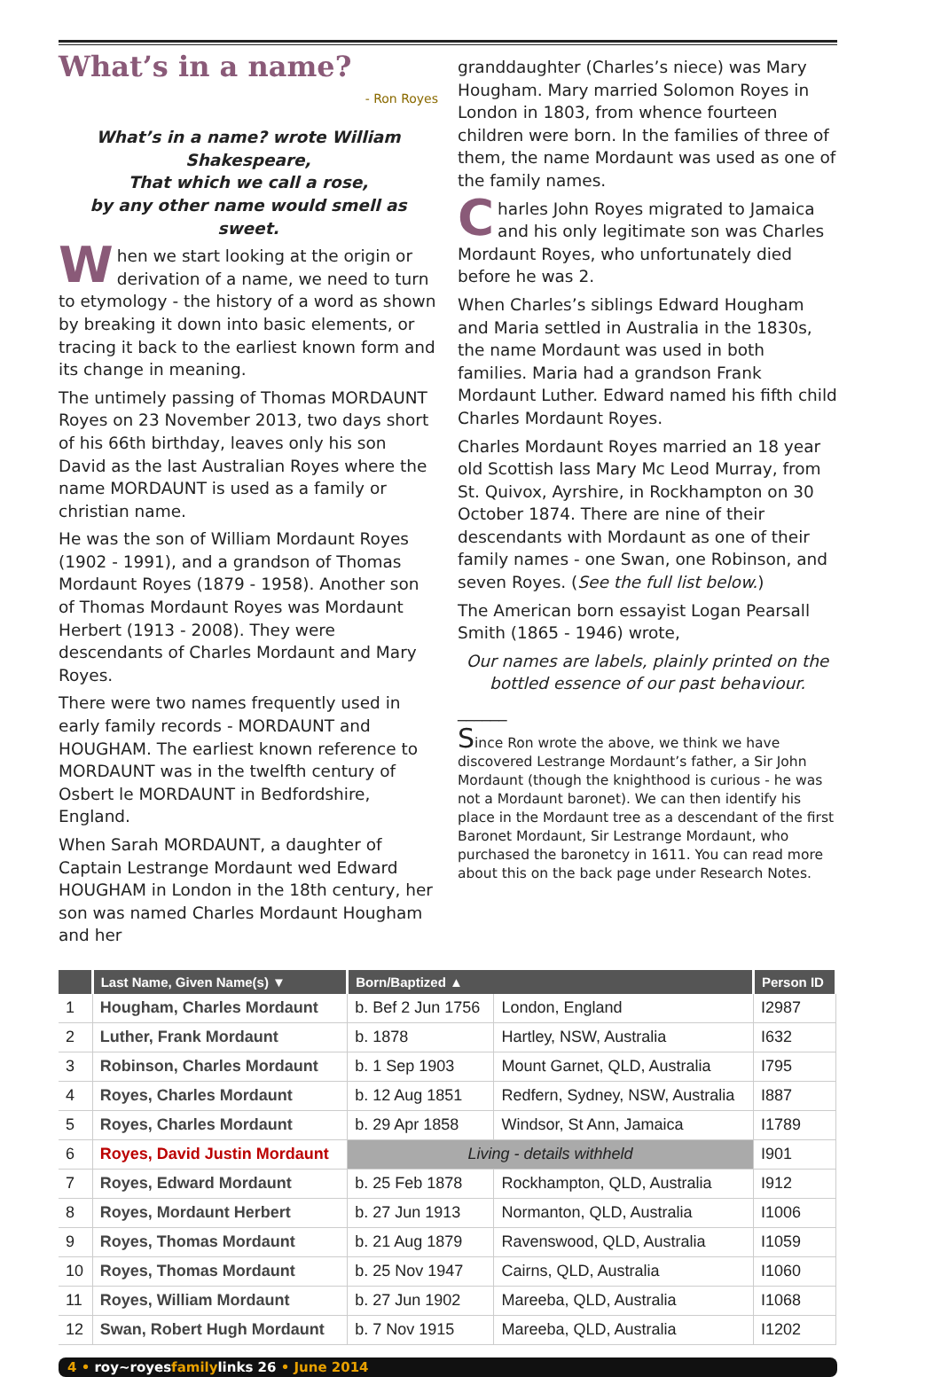What’s in a name?
- Ron Royes
What’s in a name? wrote William Shakespeare,
That which we call a rose,
by any other name would smell as sweet.
When we start looking at the origin or derivation of a name, we need to turn to etymology - the history of a word as shown by breaking it down into basic elements, or tracing it back to the earliest known form and its change in meaning.
The untimely passing of Thomas MORDAUNT Royes on 23 November 2013, two days short of his 66th birthday, leaves only his son David as the last Australian Royes where the name MORDAUNT is used as a family or christian name.
He was the son of William Mordaunt Royes (1902 - 1991), and a grandson of Thomas Mordaunt Royes (1879 - 1958). Another son of Thomas Mordaunt Royes was Mordaunt Herbert (1913 - 2008). They were descendants of Charles Mordaunt and Mary Royes.
There were two names frequently used in early family records - MORDAUNT and HOUGHAM. The earliest known reference to MORDAUNT was in the twelfth century of Osbert le MORDAUNT in Bedfordshire, England.
When Sarah MORDAUNT, a daughter of Captain Lestrange Mordaunt wed Edward HOUGHAM in London in the 18th century, her son was named Charles Mordaunt Hougham and her
granddaughter (Charles’s niece) was Mary Hougham. Mary married Solomon Royes in London in 1803, from whence fourteen children were born. In the families of three of them, the name Mordaunt was used as one of the family names.
Charles John Royes migrated to Jamaica and his only legitimate son was Charles Mordaunt Royes, who unfortunately died before he was 2.
When Charles’s siblings Edward Hougham and Maria settled in Australia in the 1830s, the name Mordaunt was used in both families. Maria had a grandson Frank Mordaunt Luther. Edward named his fifth child Charles Mordaunt Royes.
Charles Mordaunt Royes married an 18 year old Scottish lass Mary Mc Leod Murray, from St. Quivox, Ayrshire, in Rockhampton on 30 October 1874. There are nine of their descendants with Mordaunt as one of their family names - one Swan, one Robinson, and seven Royes. (See the full list below.)
The American born essayist Logan Pearsall Smith (1865 - 1946) wrote,
Our names are labels, plainly printed on the bottled essence of our past behaviour.
______
Since Ron wrote the above, we think we have discovered Lestrange Mordaunt’s father, a Sir John Mordaunt (though the knighthood is curious - he was not a Mordaunt baronet). We can then identify his place in the Mordaunt tree as a descendant of the first Baronet Mordaunt, Sir Lestrange Mordaunt, who purchased the baronetcy in 1611. You can read more about this on the back page under Research Notes.
| | Last Name, Given Name(s) ▼ | Born/Baptized ▲ | | Person ID |
| --- | --- | --- | --- | --- |
| 1 | Hougham, Charles Mordaunt | b. Bef 2 Jun 1756 | London, England | I2987 |
| 2 | Luther, Frank Mordaunt | b. 1878 | Hartley, NSW, Australia | I632 |
| 3 | Robinson, Charles Mordaunt | b. 1 Sep 1903 | Mount Garnet, QLD, Australia | I795 |
| 4 | Royes, Charles Mordaunt | b. 12 Aug 1851 | Redfern, Sydney, NSW, Australia | I887 |
| 5 | Royes, Charles Mordaunt | b. 29 Apr 1858 | Windsor, St Ann, Jamaica | I1789 |
| 6 | Royes, David Justin Mordaunt | Living - details withheld | | I901 |
| 7 | Royes, Edward Mordaunt | b. 25 Feb 1878 | Rockhampton, QLD, Australia | I912 |
| 8 | Royes, Mordaunt Herbert | b. 27 Jun 1913 | Normanton, QLD, Australia | I1006 |
| 9 | Royes, Thomas Mordaunt | b. 21 Aug 1879 | Ravenswood, QLD, Australia | I1059 |
| 10 | Royes, Thomas Mordaunt | b. 25 Nov 1947 | Cairns, QLD, Australia | I1060 |
| 11 | Royes, William Mordaunt | b. 27 Jun 1902 | Mareeba, QLD, Australia | I1068 |
| 12 | Swan, Robert Hugh Mordaunt | b. 7 Nov 1915 | Mareeba, QLD, Australia | I1202 |
4 • roy~royesfamilylinks 26 • June 2014